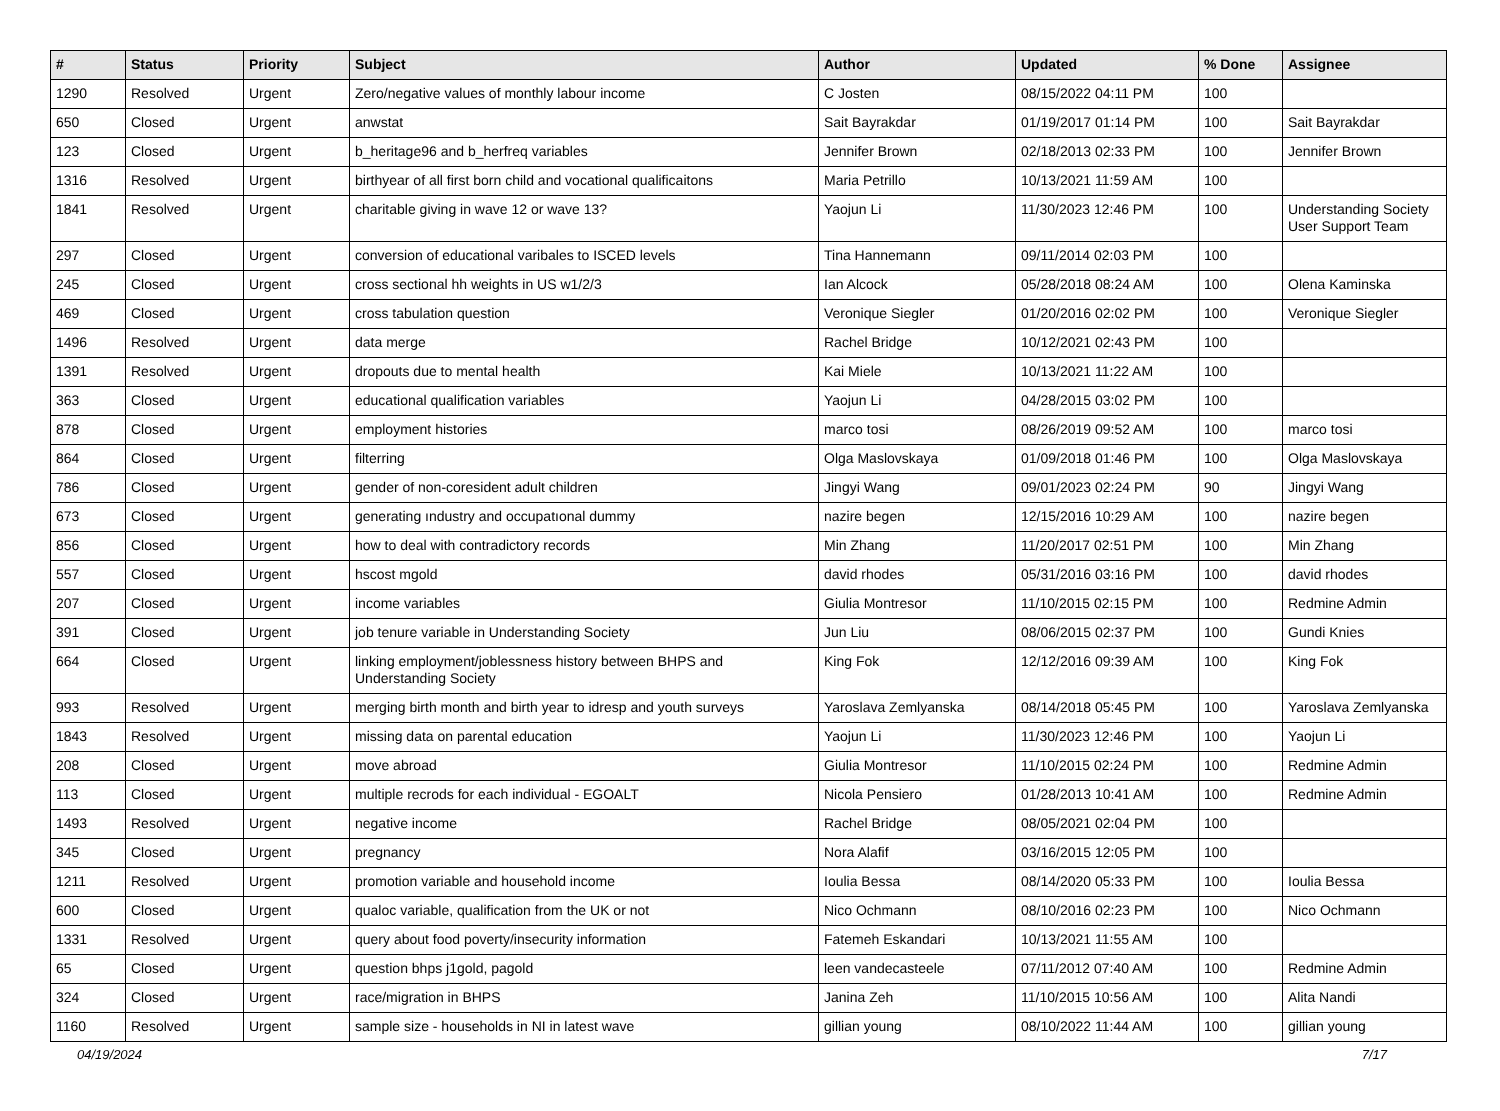| # | Status | Priority | Subject | Author | Updated | % Done | Assignee |
| --- | --- | --- | --- | --- | --- | --- | --- |
| 1290 | Resolved | Urgent | Zero/negative values of monthly labour income | C Josten | 08/15/2022 04:11 PM | 100 | |
| 650 | Closed | Urgent | anwstat | Sait Bayrakdar | 01/19/2017 01:14 PM | 100 | Sait Bayrakdar |
| 123 | Closed | Urgent | b_heritage96 and b_herfreq variables | Jennifer Brown | 02/18/2013 02:33 PM | 100 | Jennifer Brown |
| 1316 | Resolved | Urgent | birthyear of all first born child and vocational qualificaitons | Maria Petrillo | 10/13/2021 11:59 AM | 100 | |
| 1841 | Resolved | Urgent | charitable giving in wave 12 or wave 13? | Yaojun Li | 11/30/2023 12:46 PM | 100 | Understanding Society User Support Team |
| 297 | Closed | Urgent | conversion of educational varibales to ISCED levels | Tina Hannemann | 09/11/2014 02:03 PM | 100 | |
| 245 | Closed | Urgent | cross sectional hh weights in US w1/2/3 | Ian Alcock | 05/28/2018 08:24 AM | 100 | Olena Kaminska |
| 469 | Closed | Urgent | cross tabulation question | Veronique Siegler | 01/20/2016 02:02 PM | 100 | Veronique Siegler |
| 1496 | Resolved | Urgent | data merge | Rachel Bridge | 10/12/2021 02:43 PM | 100 | |
| 1391 | Resolved | Urgent | dropouts due to mental health | Kai Miele | 10/13/2021 11:22 AM | 100 | |
| 363 | Closed | Urgent | educational qualification variables | Yaojun Li | 04/28/2015 03:02 PM | 100 | |
| 878 | Closed | Urgent | employment histories | marco tosi | 08/26/2019 09:52 AM | 100 | marco tosi |
| 864 | Closed | Urgent | filterring | Olga Maslovskaya | 01/09/2018 01:46 PM | 100 | Olga Maslovskaya |
| 786 | Closed | Urgent | gender of non-coresident adult children | Jingyi Wang | 09/01/2023 02:24 PM | 90 | Jingyi Wang |
| 673 | Closed | Urgent | generating ındustry and occupatıonal dummy | nazire begen | 12/15/2016 10:29 AM | 100 | nazire begen |
| 856 | Closed | Urgent | how to deal with contradictory records | Min Zhang | 11/20/2017 02:51 PM | 100 | Min Zhang |
| 557 | Closed | Urgent | hscost mgold | david rhodes | 05/31/2016 03:16 PM | 100 | david rhodes |
| 207 | Closed | Urgent | income variables | Giulia Montresor | 11/10/2015 02:15 PM | 100 | Redmine Admin |
| 391 | Closed | Urgent | job tenure variable in Understanding Society | Jun Liu | 08/06/2015 02:37 PM | 100 | Gundi Knies |
| 664 | Closed | Urgent | linking employment/joblessness history between BHPS and Understanding Society | King Fok | 12/12/2016 09:39 AM | 100 | King Fok |
| 993 | Resolved | Urgent | merging birth month and birth year to idresp and youth surveys | Yaroslava Zemlyanska | 08/14/2018 05:45 PM | 100 | Yaroslava Zemlyanska |
| 1843 | Resolved | Urgent | missing data on parental education | Yaojun Li | 11/30/2023 12:46 PM | 100 | Yaojun Li |
| 208 | Closed | Urgent | move abroad | Giulia Montresor | 11/10/2015 02:24 PM | 100 | Redmine Admin |
| 113 | Closed | Urgent | multiple recrods for each individual - EGOALT | Nicola Pensiero | 01/28/2013 10:41 AM | 100 | Redmine Admin |
| 1493 | Resolved | Urgent | negative income | Rachel Bridge | 08/05/2021 02:04 PM | 100 | |
| 345 | Closed | Urgent | pregnancy | Nora Alafif | 03/16/2015 12:05 PM | 100 | |
| 1211 | Resolved | Urgent | promotion variable and household income | Ioulia Bessa | 08/14/2020 05:33 PM | 100 | Ioulia Bessa |
| 600 | Closed | Urgent | qualoc variable, qualification from the UK or not | Nico Ochmann | 08/10/2016 02:23 PM | 100 | Nico Ochmann |
| 1331 | Resolved | Urgent | query about food poverty/insecurity information | Fatemeh Eskandari | 10/13/2021 11:55 AM | 100 | |
| 65 | Closed | Urgent | question bhps j1gold, pagold | leen vandecasteele | 07/11/2012 07:40 AM | 100 | Redmine Admin |
| 324 | Closed | Urgent | race/migration in BHPS | Janina Zeh | 11/10/2015 10:56 AM | 100 | Alita Nandi |
| 1160 | Resolved | Urgent | sample size - households in NI in latest wave | gillian young | 08/10/2022 11:44 AM | 100 | gillian young |
04/19/2024 7/17